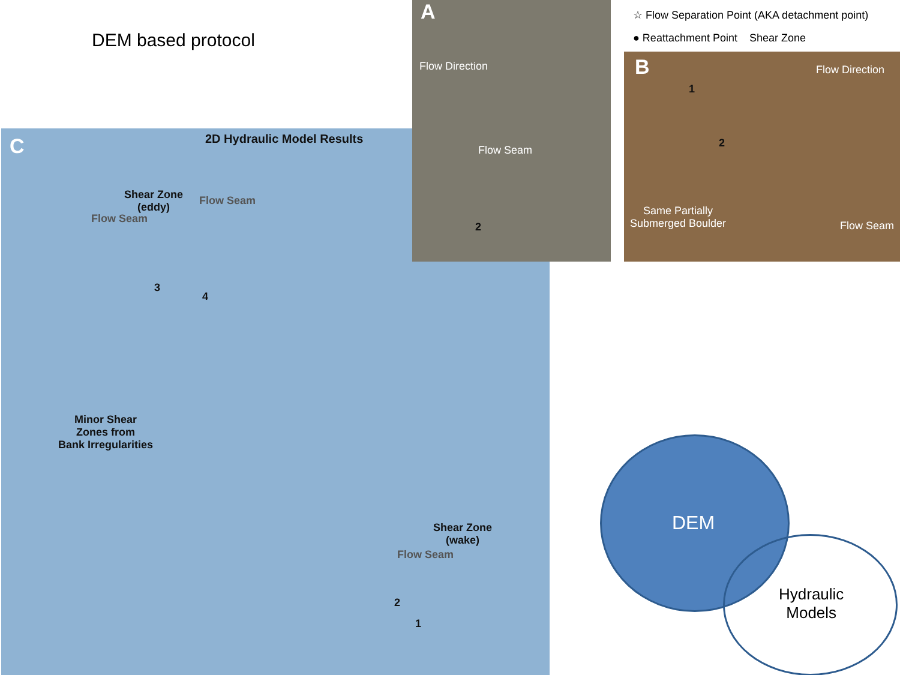DEM based protocol
C 2D Hydraulic Model Results
Shear Zone
(eddy)
Flow Seam
Flow Seam
Minor Shear
Zones from
Bank Irregularities
Shear Zone
(wake)
Flow Seam
3
4
2
1
A
Flow Direction
Flow Seam
2
☆ Flow Separation Point (AKA detachment point)
● Reattachment Point Shear Zone
B
1
2
Flow Direction
Same Partially
Submerged Boulder
Flow Seam
DEM
Hydraulic
Models